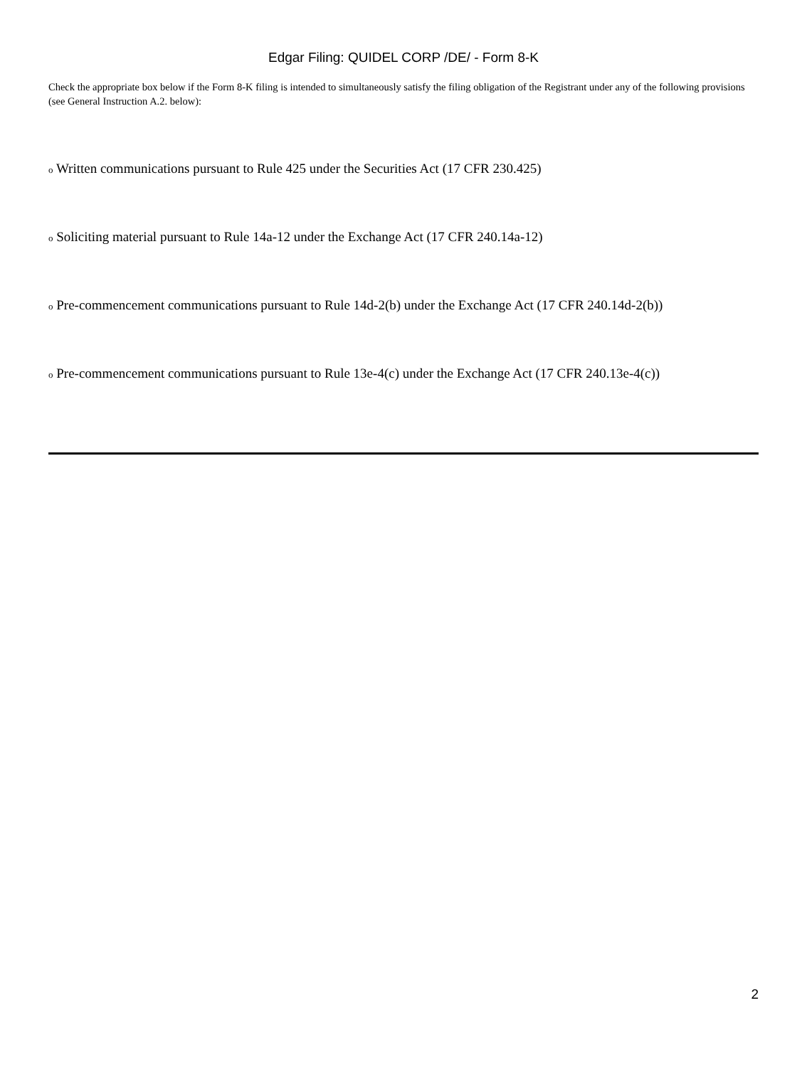Edgar Filing: QUIDEL CORP /DE/ - Form 8-K
Check the appropriate box below if the Form 8-K filing is intended to simultaneously satisfy the filing obligation of the Registrant under any of the following provisions (see General Instruction A.2. below):
o Written communications pursuant to Rule 425 under the Securities Act (17 CFR 230.425)
o Soliciting material pursuant to Rule 14a-12 under the Exchange Act (17 CFR 240.14a-12)
o Pre-commencement communications pursuant to Rule 14d-2(b) under the Exchange Act (17 CFR 240.14d-2(b))
o Pre-commencement communications pursuant to Rule 13e-4(c) under the Exchange Act (17 CFR 240.13e-4(c))
2